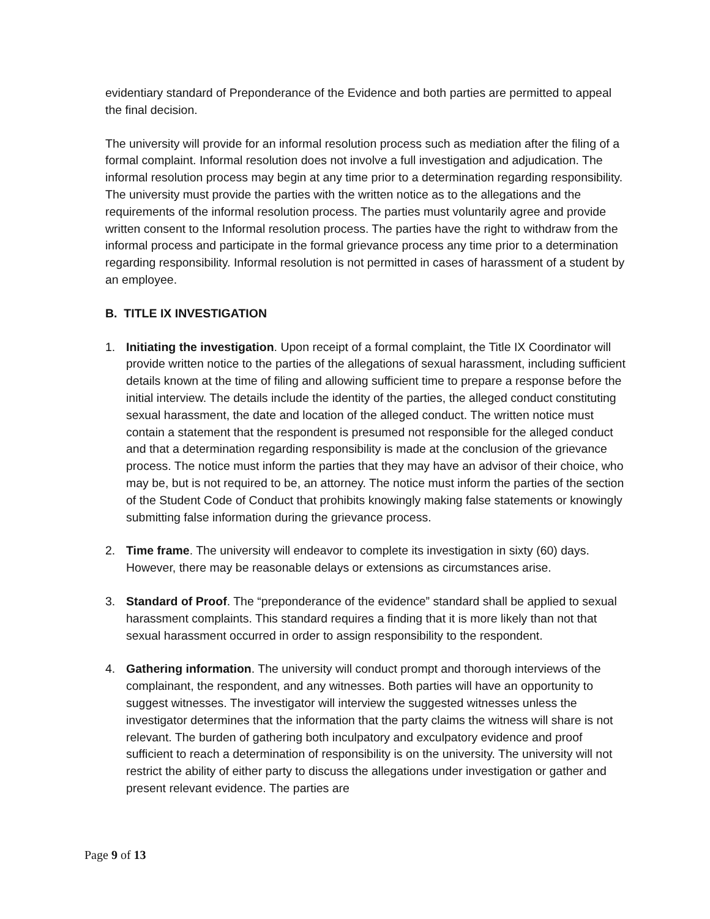evidentiary standard of Preponderance of the Evidence and both parties are permitted to appeal the final decision.
The university will provide for an informal resolution process such as mediation after the filing of a formal complaint. Informal resolution does not involve a full investigation and adjudication. The informal resolution process may begin at any time prior to a determination regarding responsibility. The university must provide the parties with the written notice as to the allegations and the requirements of the informal resolution process. The parties must voluntarily agree and provide written consent to the Informal resolution process. The parties have the right to withdraw from the informal process and participate in the formal grievance process any time prior to a determination regarding responsibility. Informal resolution is not permitted in cases of harassment of a student by an employee.
B. TITLE IX INVESTIGATION
1. Initiating the investigation. Upon receipt of a formal complaint, the Title IX Coordinator will provide written notice to the parties of the allegations of sexual harassment, including sufficient details known at the time of filing and allowing sufficient time to prepare a response before the initial interview. The details include the identity of the parties, the alleged conduct constituting sexual harassment, the date and location of the alleged conduct. The written notice must contain a statement that the respondent is presumed not responsible for the alleged conduct and that a determination regarding responsibility is made at the conclusion of the grievance process. The notice must inform the parties that they may have an advisor of their choice, who may be, but is not required to be, an attorney. The notice must inform the parties of the section of the Student Code of Conduct that prohibits knowingly making false statements or knowingly submitting false information during the grievance process.
2. Time frame. The university will endeavor to complete its investigation in sixty (60) days. However, there may be reasonable delays or extensions as circumstances arise.
3. Standard of Proof. The “preponderance of the evidence” standard shall be applied to sexual harassment complaints. This standard requires a finding that it is more likely than not that sexual harassment occurred in order to assign responsibility to the respondent.
4. Gathering information. The university will conduct prompt and thorough interviews of the complainant, the respondent, and any witnesses. Both parties will have an opportunity to suggest witnesses. The investigator will interview the suggested witnesses unless the investigator determines that the information that the party claims the witness will share is not relevant. The burden of gathering both inculpatory and exculpatory evidence and proof sufficient to reach a determination of responsibility is on the university. The university will not restrict the ability of either party to discuss the allegations under investigation or gather and present relevant evidence. The parties are
Page 9 of 13